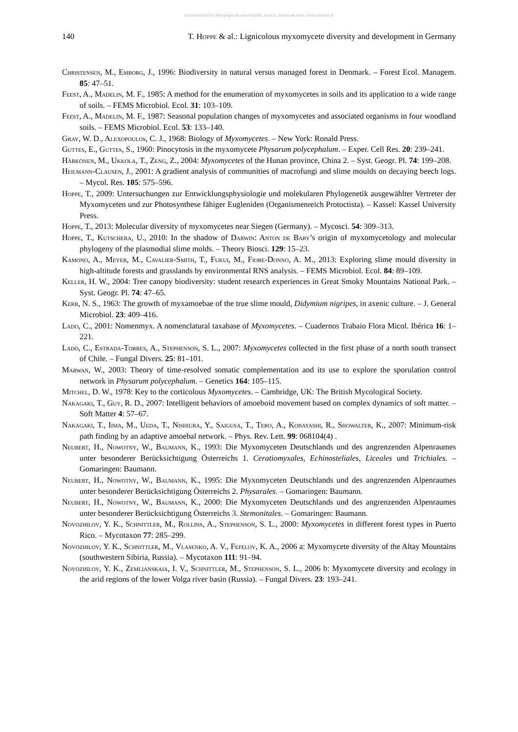©Österreichische Mykologische Gesellschaft, Austria, download unter www.zobodat.at
140 T. Hoppe & al.: Lignicolous myxomycete diversity and development in Germany
Christensen, M., Emborg, J., 1996: Biodiversity in natural versus managed forest in Denmark. – Forest Ecol. Managem. 85: 47–51.
Feest, A., Madelin, M. F., 1985: A method for the enumeration of myxomycetes in soils and its application to a wide range of soils. – FEMS Microbiol. Ecol. 31: 103–109.
Feest, A., Madelin, M. F., 1987: Seasonal population changes of myxomycetes and associated organisms in four woodland soils. – FEMS Microbiol. Ecol. 53: 133–140.
Gray, W. D., Alexopoulos, C. J., 1968: Biology of Myxomycetes. – New York: Ronald Press.
Guttes, E., Guttes, S., 1960: Pinocytosis in the myxomycete Physarum polycephalum. – Exper. Cell Res. 20: 239–241.
Härkönen, M., Ukkola, T., Zeng, Z., 2004: Myxomycetes of the Hunan province, China 2. – Syst. Geogr. Pl. 74: 199–208.
Heilmann-Clausen, J., 2001: A gradient analysis of communities of macrofungi and slime moulds on decaying beech logs. – Mycol. Res. 105: 575–596.
Hoppe, T., 2009: Untersuchungen zur Entwicklungsphysiologie und molekularen Phylogenetik ausgewählter Vertreter der Myxomyceten und zur Photosynthese fähiger Eugleniden (Organismenreich Protoctista). – Kassel: Kassel University Press.
Hoppe, T., 2013: Molecular diversity of myxomycetes near Siegen (Germany). – Mycosci. 54: 309–313.
Hoppe, T., Kutschera, U., 2010: In the shadow of Darwin: Anton de Bary’s origin of myxomycetology and molecular phylogeny of the plasmodial slime molds. – Theory Biosci. 129: 15–23.
Kamono, A., Meyer, M., Cavalier-Smith, T., Fukui, M., Fiore-Donno, A. M., 2013: Exploring slime mould diversity in high-altitude forests and grasslands by environmental RNS analysis. – FEMS Microbiol. Ecol. 84: 89–109.
Keller, H. W., 2004: Tree canopy biodiversity: student research experiences in Great Smoky Mountains National Park. – Syst. Geogr. Pl. 74: 47–65.
Kerr, N. S., 1963: The growth of myxamoebae of the true slime mould, Didymium nigripes, in axenic culture. – J. General Microbiol. 23: 409–416.
Lado, C., 2001: Nomenmyx. A nomenclatural taxabase of Myxomycetes. – Cuadernos Trabaio Flora Micol. Ibérica 16: 1–221.
Lado, C., Estrada-Torres, A., Stephenson, S. L., 2007: Myxomycetes collected in the first phase of a north south transect of Chile. – Fungal Divers. 25: 81–101.
Marwan, W., 2003: Theory of time-resolved somatic complementation and its use to explore the sporulation control network in Physarum polycephalum. – Genetics 164: 105–115.
Mitchel, D. W., 1978: Key to the corticolous Myxomycetes. – Cambridge, UK: The British Mycological Society.
Nakagaki, T., Guy, R. D., 2007: Intelligent behaviors of amoeboid movement based on complex dynamics of soft matter. – Soft Matter 4: 57–67.
Nakagaki, T., Iima, M., Ueda, T., Nishiura, Y., Saigusa, T., Tero, A., Kobayashi, R., Showalter, K., 2007: Minimum-risk path finding by an adaptive amoebal network. – Phys. Rev. Lett. 99: 068104(4) .
Neubert, H., Nowotny, W., Baumann, K., 1993: Die Myxomyceten Deutschlands und des angrenzenden Alpenraumes unter besonderer Berücksichtigung Österreichs 1. Ceratiomyxales, Echinosteliales, Liceales und Trichiales. – Gomaringen: Baumann.
Neubert, H., Nowotny, W., Baumann, K., 1995: Die Myxomyceten Deutschlands und des angrenzenden Alpenraumes unter besonderer Berücksichtigung Österreichs 2. Physarales. – Gomaringen: Baumann.
Neubert, H., Nowotny, W., Baumann, K., 2000: Die Myxomyceten Deutschlands und des angrenzenden Alpenraumes unter besonderer Berücksichtigung Österreichs 3. Stemonitales. – Gomaringen: Baumann.
Novozhilov, Y. K., Schnittler, M., Rollins, A., Stephenson, S. L., 2000: Myxomycetes in different forest types in Puerto Rico. – Mycotaxon 77: 285–299.
Novozhilov, Y. K., Schnittler, M., Vlasenko, A. V., Fefelov, K. A., 2006 a: Myxomycete diversity of the Altay Mountains (southwestern Sibiria, Russia). – Mycotaxon 111: 91–94.
Novozhilov, Y. K., Zemlianskaia, I. V., Schnittler, M., Stephenson, S. L., 2006 b: Myxomycete diversity and ecology in the arid regions of the lower Volga river basin (Russia). – Fungal Divers. 23: 193–241.